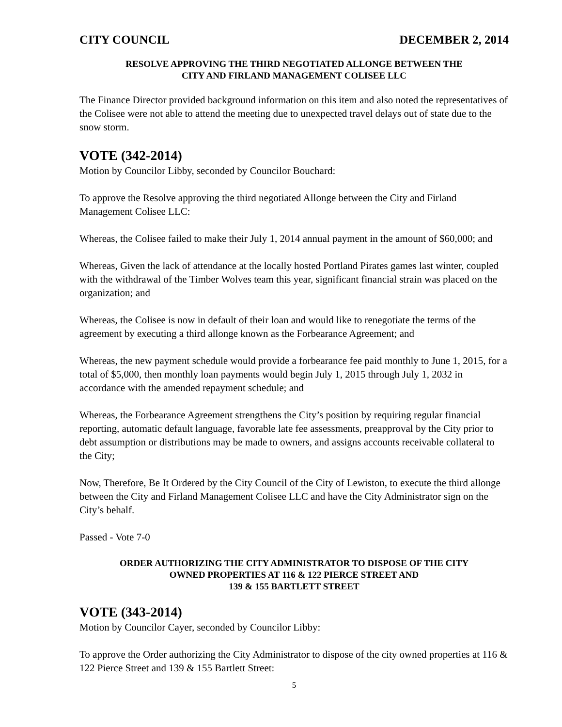CITY COUNCIL DECEMBER 2, 2014
RESOLVE APPROVING THE THIRD NEGOTIATED ALLONGE BETWEEN THE
CITY AND FIRLAND MANAGEMENT COLISEE LLC
The Finance Director provided background information on this item and also noted the representatives of the Colisee were not able to attend the meeting due to unexpected travel delays out of state due to the snow storm.
VOTE (342-2014)
Motion by Councilor Libby, seconded by Councilor Bouchard:
To approve the Resolve approving the third negotiated Allonge between the City and Firland Management Colisee LLC:
Whereas, the Colisee failed to make their July 1, 2014 annual payment in the amount of $60,000; and
Whereas, Given the lack of attendance at the locally hosted Portland Pirates games last winter, coupled with the withdrawal of the Timber Wolves team this year, significant financial strain was placed on the organization; and
Whereas, the Colisee is now in default of their loan and would like to renegotiate the terms of the agreement by executing a third allonge known as the Forbearance Agreement; and
Whereas, the new payment schedule would provide a forbearance fee paid monthly to June 1, 2015, for a total of $5,000, then monthly loan payments would begin July 1, 2015 through July 1, 2032 in accordance with the amended repayment schedule; and
Whereas, the Forbearance Agreement strengthens the City’s position by requiring regular financial reporting, automatic default language, favorable late fee assessments, preapproval by the City prior to debt assumption or distributions may be made to owners, and assigns accounts receivable collateral to the City;
Now, Therefore, Be It Ordered by the City Council of the City of Lewiston, to execute the third allonge between the City and Firland Management Colisee LLC and have the City Administrator sign on the City’s behalf.
Passed - Vote 7-0
ORDER AUTHORIZING THE CITY ADMINISTRATOR TO DISPOSE OF THE CITY
OWNED PROPERTIES AT 116 & 122 PIERCE STREET AND
139 & 155 BARTLETT STREET
VOTE (343-2014)
Motion by Councilor Cayer, seconded by Councilor Libby:
To approve the Order authorizing the City Administrator to dispose of the city owned properties at 116 & 122 Pierce Street and 139 & 155 Bartlett Street:
5